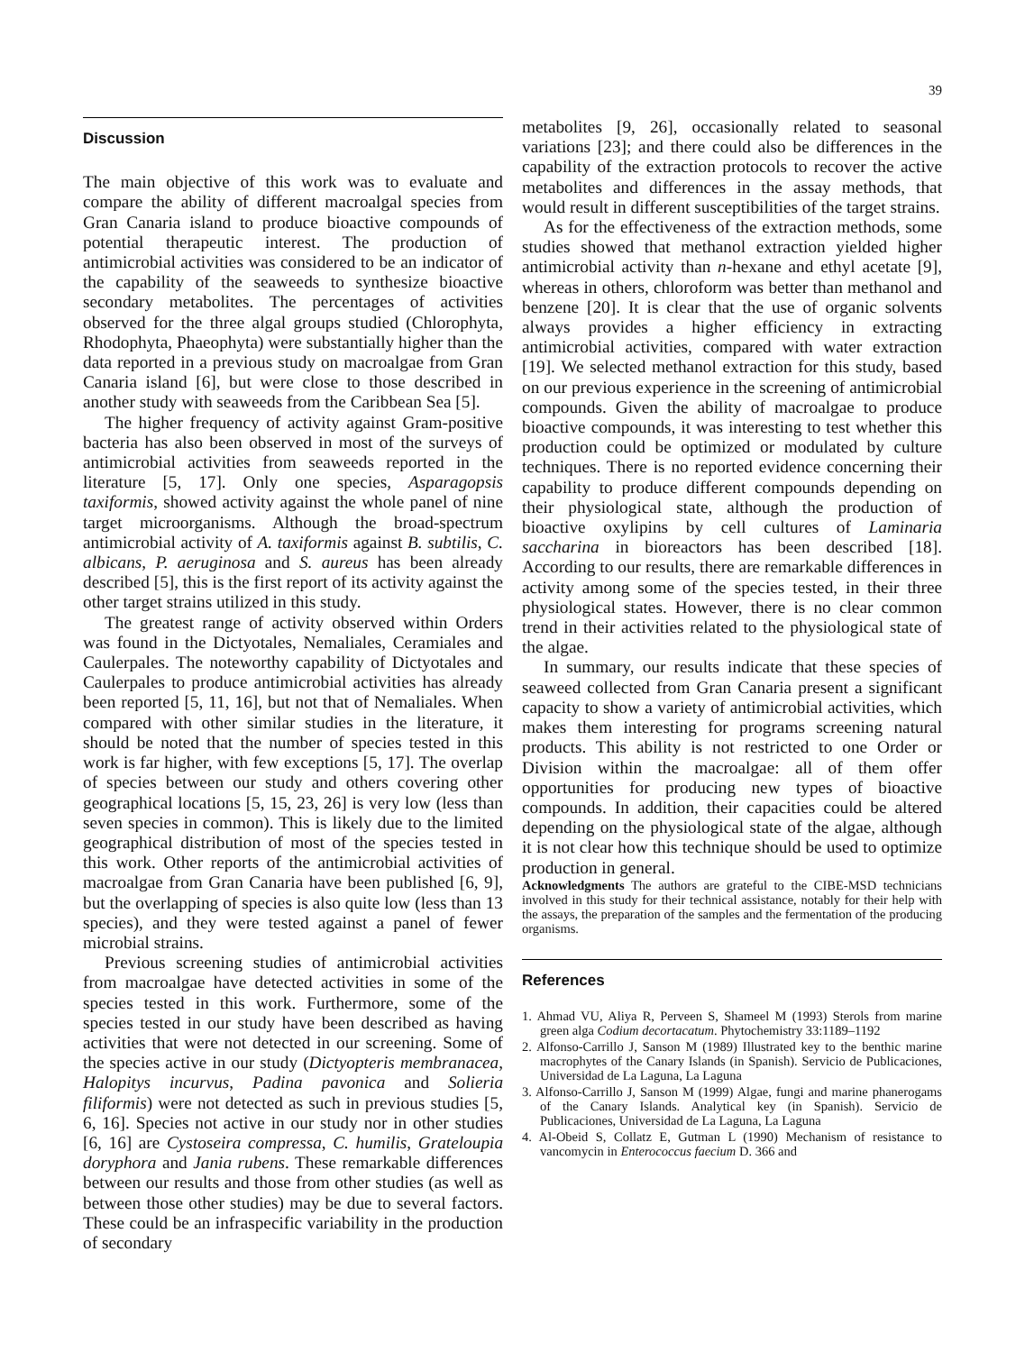39
Discussion
The main objective of this work was to evaluate and compare the ability of different macroalgal species from Gran Canaria island to produce bioactive compounds of potential therapeutic interest. The production of antimicrobial activities was considered to be an indicator of the capability of the seaweeds to synthesize bioactive secondary metabolites. The percentages of activities observed for the three algal groups studied (Chlorophyta, Rhodophyta, Phaeophyta) were substantially higher than the data reported in a previous study on macroalgae from Gran Canaria island [6], but were close to those described in another study with seaweeds from the Caribbean Sea [5].
The higher frequency of activity against Gram-positive bacteria has also been observed in most of the surveys of antimicrobial activities from seaweeds reported in the literature [5, 17]. Only one species, Asparagopsis taxiformis, showed activity against the whole panel of nine target microorganisms. Although the broad-spectrum antimicrobial activity of A. taxiformis against B. subtilis, C. albicans, P. aeruginosa and S. aureus has been already described [5], this is the first report of its activity against the other target strains utilized in this study.
The greatest range of activity observed within Orders was found in the Dictyotales, Nemaliales, Ceramiales and Caulerpales. The noteworthy capability of Dictyotales and Caulerpales to produce antimicrobial activities has already been reported [5, 11, 16], but not that of Nemaliales. When compared with other similar studies in the literature, it should be noted that the number of species tested in this work is far higher, with few exceptions [5, 17]. The overlap of species between our study and others covering other geographical locations [5, 15, 23, 26] is very low (less than seven species in common). This is likely due to the limited geographical distribution of most of the species tested in this work. Other reports of the antimicrobial activities of macroalgae from Gran Canaria have been published [6, 9], but the overlapping of species is also quite low (less than 13 species), and they were tested against a panel of fewer microbial strains.
Previous screening studies of antimicrobial activities from macroalgae have detected activities in some of the species tested in this work. Furthermore, some of the species tested in our study have been described as having activities that were not detected in our screening. Some of the species active in our study (Dictyopteris membranacea, Halopitys incurvus, Padina pavonica and Solieria filiformis) were not detected as such in previous studies [5, 6, 16]. Species not active in our study nor in other studies [6, 16] are Cystoseira compressa, C. humilis, Grateloupia doryphora and Jania rubens. These remarkable differences between our results and those from other studies (as well as between those other studies) may be due to several factors. These could be an infraspecific variability in the production of secondary
metabolites [9, 26], occasionally related to seasonal variations [23]; and there could also be differences in the capability of the extraction protocols to recover the active metabolites and differences in the assay methods, that would result in different susceptibilities of the target strains.
As for the effectiveness of the extraction methods, some studies showed that methanol extraction yielded higher antimicrobial activity than n-hexane and ethyl acetate [9], whereas in others, chloroform was better than methanol and benzene [20]. It is clear that the use of organic solvents always provides a higher efficiency in extracting antimicrobial activities, compared with water extraction [19]. We selected methanol extraction for this study, based on our previous experience in the screening of antimicrobial compounds. Given the ability of macroalgae to produce bioactive compounds, it was interesting to test whether this production could be optimized or modulated by culture techniques. There is no reported evidence concerning their capability to produce different compounds depending on their physiological state, although the production of bioactive oxylipins by cell cultures of Laminaria saccharina in bioreactors has been described [18]. According to our results, there are remarkable differences in activity among some of the species tested, in their three physiological states. However, there is no clear common trend in their activities related to the physiological state of the algae.
In summary, our results indicate that these species of seaweed collected from Gran Canaria present a significant capacity to show a variety of antimicrobial activities, which makes them interesting for programs screening natural products. This ability is not restricted to one Order or Division within the macroalgae: all of them offer opportunities for producing new types of bioactive compounds. In addition, their capacities could be altered depending on the physiological state of the algae, although it is not clear how this technique should be used to optimize production in general.
Acknowledgments The authors are grateful to the CIBE-MSD technicians involved in this study for their technical assistance, notably for their help with the assays, the preparation of the samples and the fermentation of the producing organisms.
References
1. Ahmad VU, Aliya R, Perveen S, Shameel M (1993) Sterols from marine green alga Codium decortacatum. Phytochemistry 33:1189–1192
2. Alfonso-Carrillo J, Sanson M (1989) Illustrated key to the benthic marine macrophytes of the Canary Islands (in Spanish). Servicio de Publicaciones, Universidad de La Laguna, La Laguna
3. Alfonso-Carrillo J, Sanson M (1999) Algae, fungi and marine phanerogams of the Canary Islands. Analytical key (in Spanish). Servicio de Publicaciones, Universidad de La Laguna, La Laguna
4. Al-Obeid S, Collatz E, Gutman L (1990) Mechanism of resistance to vancomycin in Enterococcus faecium D. 366 and